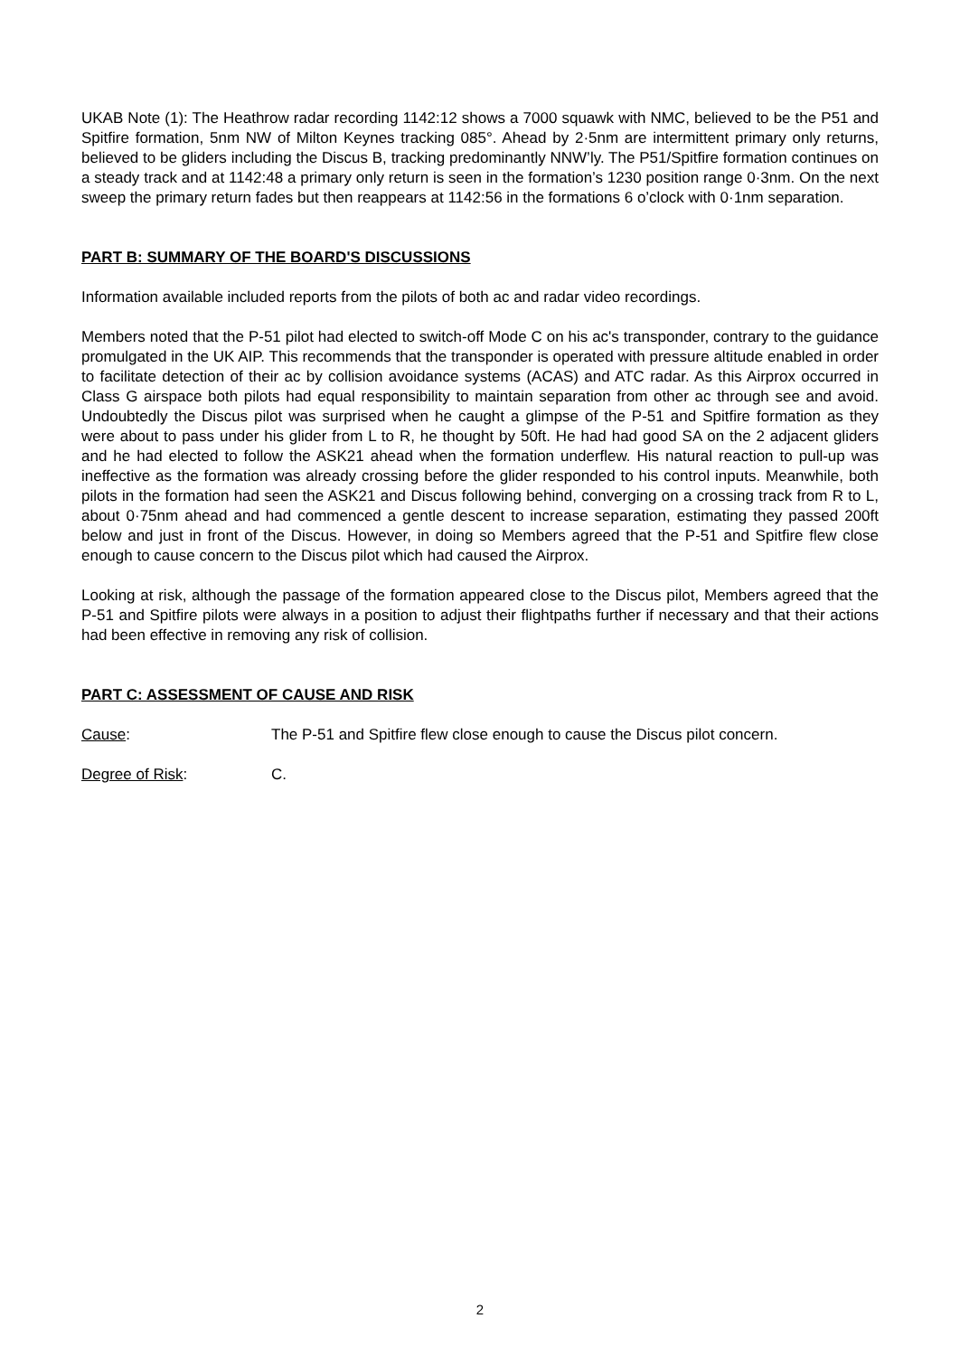UKAB Note (1): The Heathrow radar recording 1142:12 shows a 7000 squawk with NMC, believed to be the P51 and Spitfire formation, 5nm NW of Milton Keynes tracking 085°. Ahead by 2·5nm are intermittent primary only returns, believed to be gliders including the Discus B, tracking predominantly NNW’ly. The P51/Spitfire formation continues on a steady track and at 1142:48 a primary only return is seen in the formation’s 1230 position range 0·3nm. On the next sweep the primary return fades but then reappears at 1142:56 in the formations 6 o’clock with 0·1nm separation.
PART B: SUMMARY OF THE BOARD'S DISCUSSIONS
Information available included reports from the pilots of both ac and radar video recordings.
Members noted that the P-51 pilot had elected to switch-off Mode C on his ac's transponder, contrary to the guidance promulgated in the UK AIP. This recommends that the transponder is operated with pressure altitude enabled in order to facilitate detection of their ac by collision avoidance systems (ACAS) and ATC radar. As this Airprox occurred in Class G airspace both pilots had equal responsibility to maintain separation from other ac through see and avoid. Undoubtedly the Discus pilot was surprised when he caught a glimpse of the P-51 and Spitfire formation as they were about to pass under his glider from L to R, he thought by 50ft. He had had good SA on the 2 adjacent gliders and he had elected to follow the ASK21 ahead when the formation underflew. His natural reaction to pull-up was ineffective as the formation was already crossing before the glider responded to his control inputs. Meanwhile, both pilots in the formation had seen the ASK21 and Discus following behind, converging on a crossing track from R to L, about 0·75nm ahead and had commenced a gentle descent to increase separation, estimating they passed 200ft below and just in front of the Discus. However, in doing so Members agreed that the P-51 and Spitfire flew close enough to cause concern to the Discus pilot which had caused the Airprox.
Looking at risk, although the passage of the formation appeared close to the Discus pilot, Members agreed that the P-51 and Spitfire pilots were always in a position to adjust their flightpaths further if necessary and that their actions had been effective in removing any risk of collision.
PART C: ASSESSMENT OF CAUSE AND RISK
Cause: The P-51 and Spitfire flew close enough to cause the Discus pilot concern.
Degree of Risk: C.
2